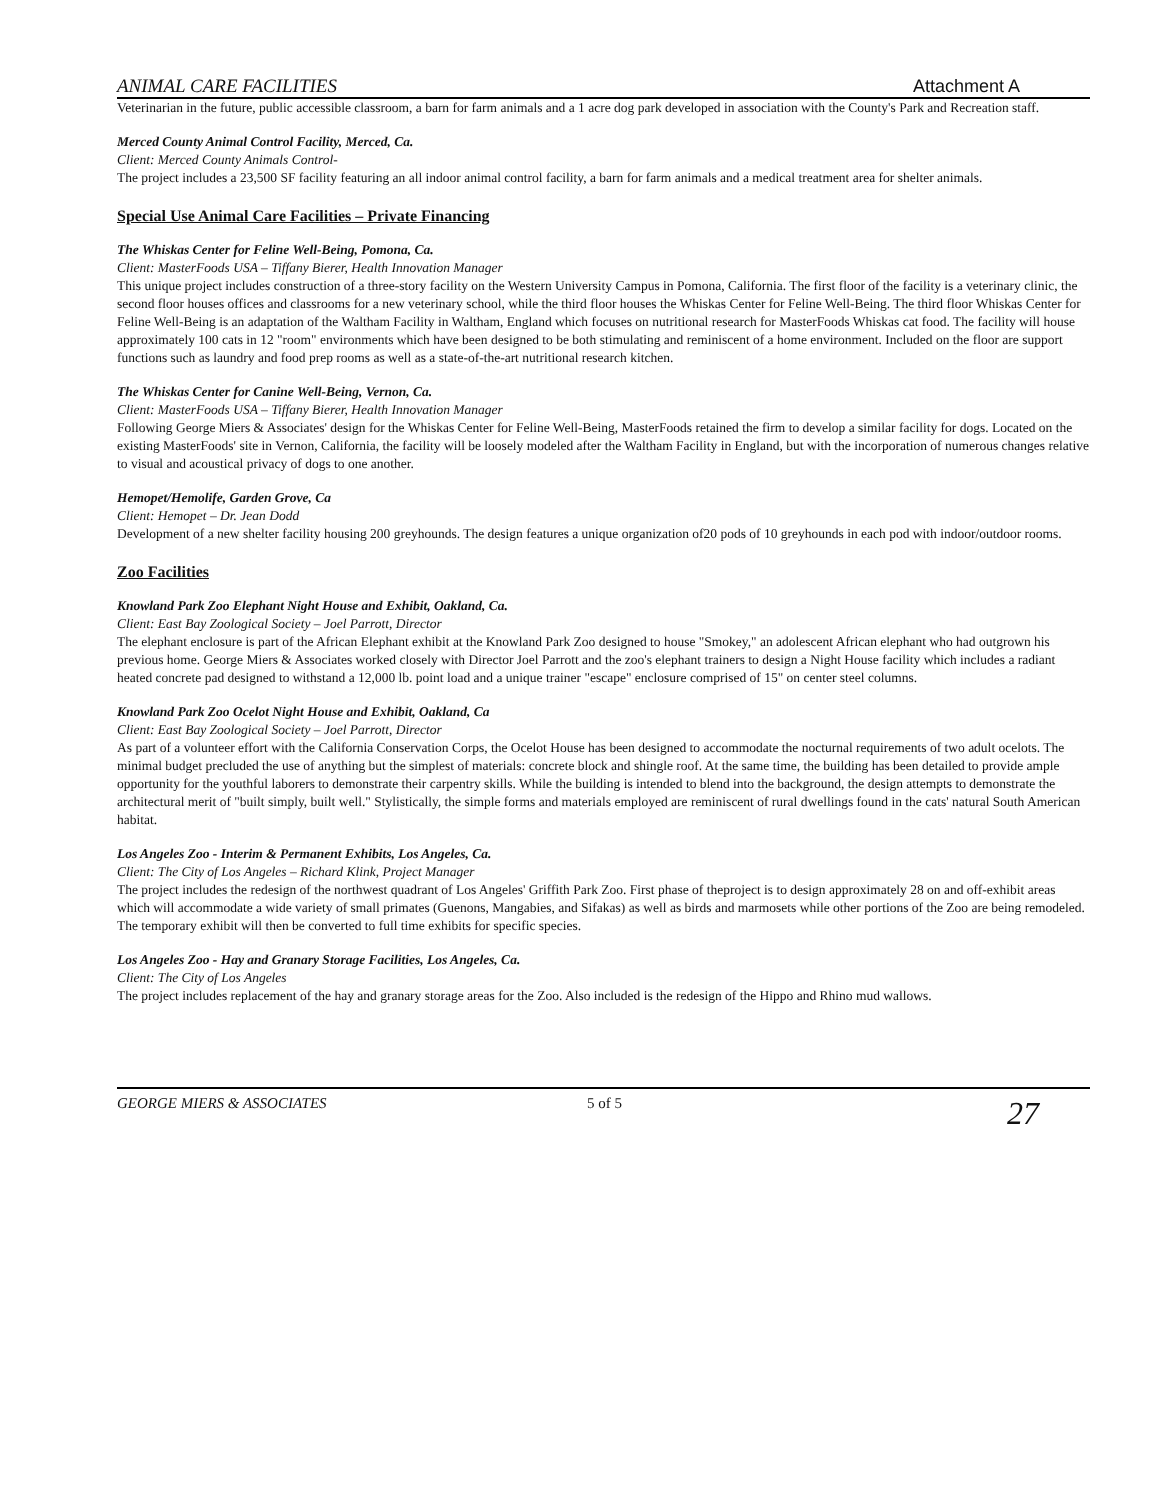ANIMAL CARE FACILITIES Attachment A
Veterinarian in the future, public accessible classroom, a barn for farm animals and a 1 acre dog park developed in association with the County's Park and Recreation staff.
Merced County Animal Control Facility, Merced, Ca.
Client: Merced County Animals Control-
The project includes a 23,500 SF facility featuring an all indoor animal control facility, a barn for farm animals and a medical treatment area for shelter animals.
Special Use Animal Care Facilities – Private Financing
The Whiskas Center for Feline Well-Being, Pomona, Ca.
Client: MasterFoods USA – Tiffany Bierer, Health Innovation Manager
This unique project includes construction of a three-story facility on the Western University Campus in Pomona, California. The first floor of the facility is a veterinary clinic, the second floor houses offices and classrooms for a new veterinary school, while the third floor houses the Whiskas Center for Feline Well-Being. The third floor Whiskas Center for Feline Well-Being is an adaptation of the Waltham Facility in Waltham, England which focuses on nutritional research for MasterFoods Whiskas cat food. The facility will house approximately 100 cats in 12 "room" environments which have been designed to be both stimulating and reminiscent of a home environment. Included on the floor are support functions such as laundry and food prep rooms as well as a state-of-the-art nutritional research kitchen.
The Whiskas Center for Canine Well-Being, Vernon, Ca.
Client: MasterFoods USA – Tiffany Bierer, Health Innovation Manager
Following George Miers & Associates' design for the Whiskas Center for Feline Well-Being, MasterFoods retained the firm to develop a similar facility for dogs. Located on the existing MasterFoods' site in Vernon, California, the facility will be loosely modeled after the Waltham Facility in England, but with the incorporation of numerous changes relative to visual and acoustical privacy of dogs to one another.
Hemopet/Hemolife, Garden Grove, Ca
Client: Hemopet – Dr. Jean Dodd
Development of a new shelter facility housing 200 greyhounds. The design features a unique organization of20 pods of 10 greyhounds in each pod with indoor/outdoor rooms.
Zoo Facilities
Knowland Park Zoo Elephant Night House and Exhibit, Oakland, Ca.
Client: East Bay Zoological Society – Joel Parrott, Director
The elephant enclosure is part of the African Elephant exhibit at the Knowland Park Zoo designed to house "Smokey," an adolescent African elephant who had outgrown his previous home. George Miers & Associates worked closely with Director Joel Parrott and the zoo's elephant trainers to design a Night House facility which includes a radiant heated concrete pad designed to withstand a 12,000 lb. point load and a unique trainer "escape" enclosure comprised of 15" on center steel columns.
Knowland Park Zoo Ocelot Night House and Exhibit, Oakland, Ca
Client: East Bay Zoological Society – Joel Parrott, Director
As part of a volunteer effort with the California Conservation Corps, the Ocelot House has been designed to accommodate the nocturnal requirements of two adult ocelots. The minimal budget precluded the use of anything but the simplest of materials: concrete block and shingle roof. At the same time, the building has been detailed to provide ample opportunity for the youthful laborers to demonstrate their carpentry skills. While the building is intended to blend into the background, the design attempts to demonstrate the architectural merit of "built simply, built well." Stylistically, the simple forms and materials employed are reminiscent of rural dwellings found in the cats' natural South American habitat.
Los Angeles Zoo - Interim & Permanent Exhibits, Los Angeles, Ca.
Client: The City of Los Angeles – Richard Klink, Project Manager
The project includes the redesign of the northwest quadrant of Los Angeles' Griffith Park Zoo. First phase of theproject is to design approximately 28 on and off-exhibit areas which will accommodate a wide variety of small primates (Guenons, Mangabies, and Sifakas) as well as birds and marmosets while other portions of the Zoo are being remodeled. The temporary exhibit will then be converted to full time exhibits for specific species.
Los Angeles Zoo - Hay and Granary Storage Facilities, Los Angeles, Ca.
Client: The City of Los Angeles
The project includes replacement of the hay and granary storage areas for the Zoo. Also included is the redesign of the Hippo and Rhino mud wallows.
GEORGE MIERS & ASSOCIATES 5 of 5 27